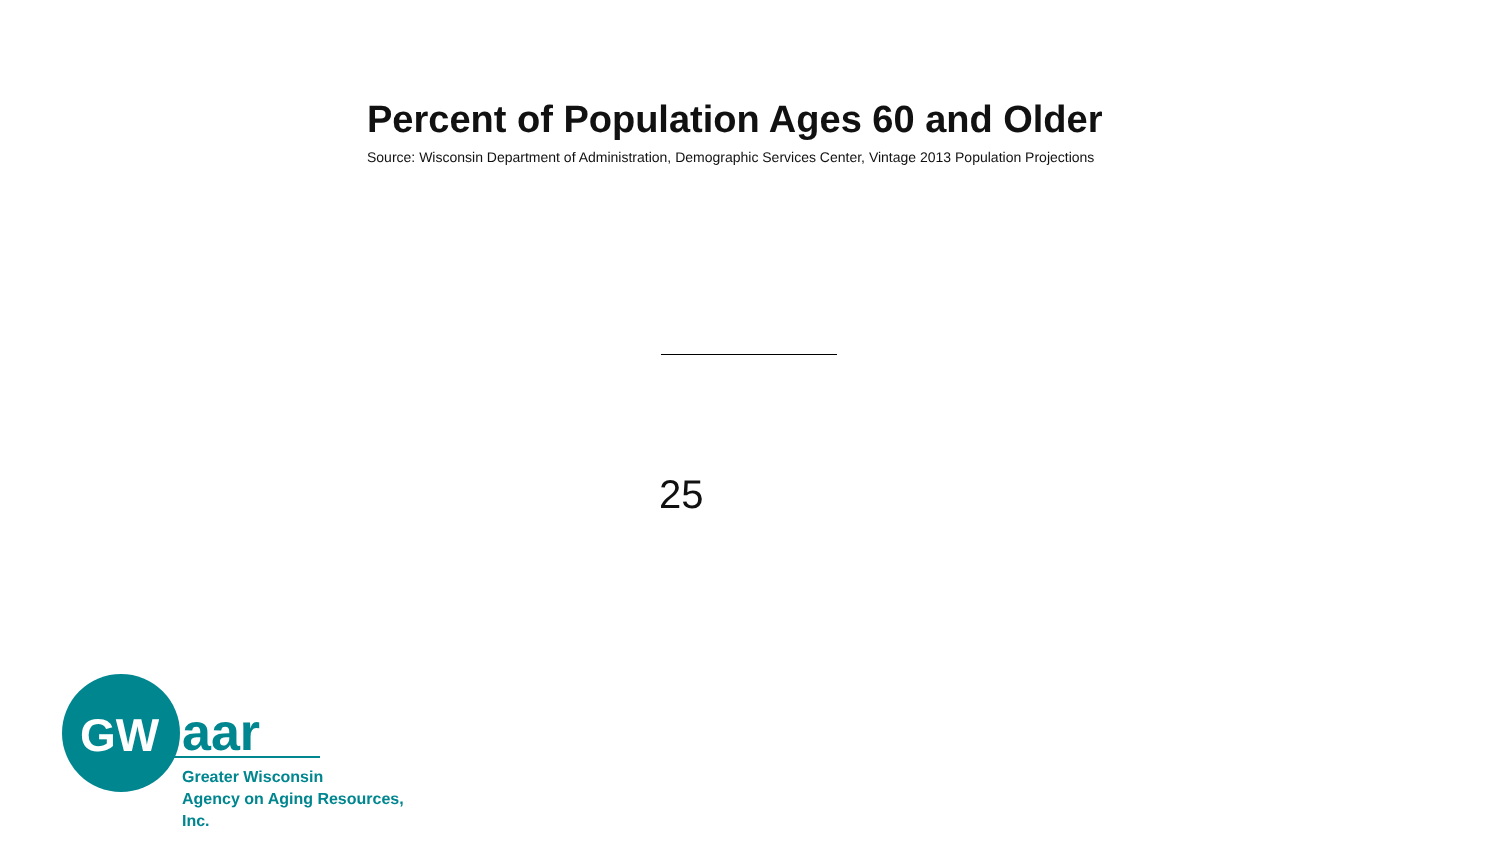Percent of Population Ages 60 and Older
Source: Wisconsin Department of Administration, Demographic Services Center, Vintage 2013 Population Projections
25
GW aar
Greater Wisconsin
Agency on Aging Resources, Inc.